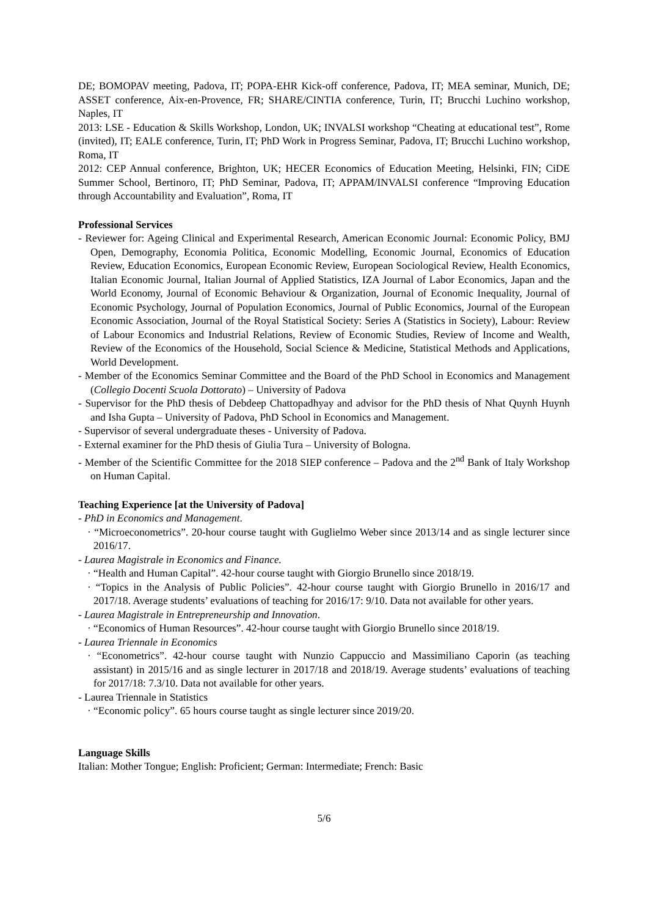DE; BOMOPAV meeting, Padova, IT; POPA-EHR Kick-off conference, Padova, IT; MEA seminar, Munich, DE; ASSET conference, Aix-en-Provence, FR; SHARE/CINTIA conference, Turin, IT; Brucchi Luchino workshop, Naples, IT
2013: LSE - Education & Skills Workshop, London, UK; INVALSI workshop “Cheating at educational test”, Rome (invited), IT; EALE conference, Turin, IT; PhD Work in Progress Seminar, Padova, IT; Brucchi Luchino workshop, Roma, IT
2012: CEP Annual conference, Brighton, UK; HECER Economics of Education Meeting, Helsinki, FIN; CiDE Summer School, Bertinoro, IT; PhD Seminar, Padova, IT; APPAM/INVALSI conference “Improving Education through Accountability and Evaluation”, Roma, IT
Professional Services
- Reviewer for: Ageing Clinical and Experimental Research, American Economic Journal: Economic Policy, BMJ Open, Demography, Economia Politica, Economic Modelling, Economic Journal, Economics of Education Review, Education Economics, European Economic Review, European Sociological Review, Health Economics, Italian Economic Journal, Italian Journal of Applied Statistics, IZA Journal of Labor Economics, Japan and the World Economy, Journal of Economic Behaviour & Organization, Journal of Economic Inequality, Journal of Economic Psychology, Journal of Population Economics, Journal of Public Economics, Journal of the European Economic Association, Journal of the Royal Statistical Society: Series A (Statistics in Society), Labour: Review of Labour Economics and Industrial Relations, Review of Economic Studies, Review of Income and Wealth, Review of the Economics of the Household, Social Science & Medicine, Statistical Methods and Applications, World Development.
- Member of the Economics Seminar Committee and the Board of the PhD School in Economics and Management (Collegio Docenti Scuola Dottorato) – University of Padova
- Supervisor for the PhD thesis of Debdeep Chattopadhyay and advisor for the PhD thesis of Nhat Quynh Huynh and Isha Gupta – University of Padova, PhD School in Economics and Management.
- Supervisor of several undergraduate theses - University of Padova.
- External examiner for the PhD thesis of Giulia Tura – University of Bologna.
- Member of the Scientific Committee for the 2018 SIEP conference – Padova and the 2<sup>nd</sup> Bank of Italy Workshop on Human Capital.
Teaching Experience [at the University of Padova]
- PhD in Economics and Management.
· “Microeconometrics”. 20-hour course taught with Guglielmo Weber since 2013/14 and as single lecturer since 2016/17.
- Laurea Magistrale in Economics and Finance.
· “Health and Human Capital”. 42-hour course taught with Giorgio Brunello since 2018/19.
· “Topics in the Analysis of Public Policies”. 42-hour course taught with Giorgio Brunello in 2016/17 and 2017/18. Average students’ evaluations of teaching for 2016/17: 9/10. Data not available for other years.
- Laurea Magistrale in Entrepreneurship and Innovation.
· “Economics of Human Resources”. 42-hour course taught with Giorgio Brunello since 2018/19.
- Laurea Triennale in Economics
· “Econometrics”. 42-hour course taught with Nunzio Cappuccio and Massimiliano Caporin (as teaching assistant) in 2015/16 and as single lecturer in 2017/18 and 2018/19. Average students’ evaluations of teaching for 2017/18: 7.3/10. Data not available for other years.
- Laurea Triennale in Statistics
· “Economic policy”. 65 hours course taught as single lecturer since 2019/20.
Language Skills
Italian: Mother Tongue; English: Proficient; German: Intermediate; French: Basic
5/6